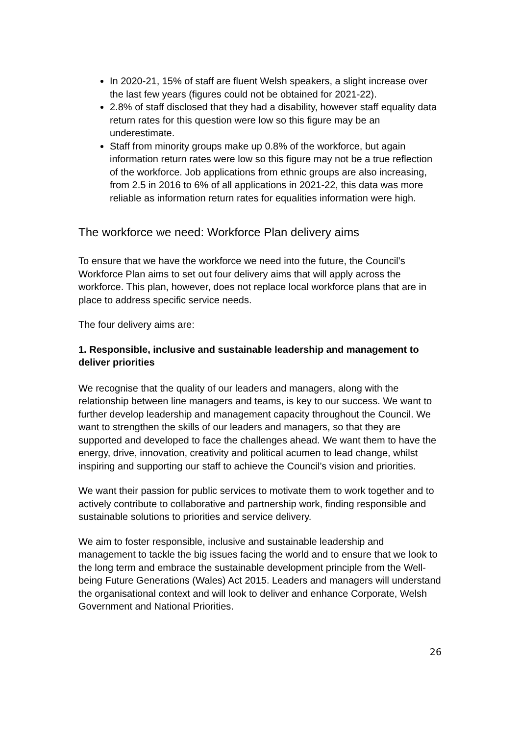In 2020-21, 15% of staff are fluent Welsh speakers, a slight increase over the last few years (figures could not be obtained for 2021-22).
2.8% of staff disclosed that they had a disability, however staff equality data return rates for this question were low so this figure may be an underestimate.
Staff from minority groups make up 0.8% of the workforce, but again information return rates were low so this figure may not be a true reflection of the workforce. Job applications from ethnic groups are also increasing, from 2.5 in 2016 to 6% of all applications in 2021-22, this data was more reliable as information return rates for equalities information were high.
The workforce we need: Workforce Plan delivery aims
To ensure that we have the workforce we need into the future, the Council’s Workforce Plan aims to set out four delivery aims that will apply across the workforce. This plan, however, does not replace local workforce plans that are in place to address specific service needs.
The four delivery aims are:
1. Responsible, inclusive and sustainable leadership and management to deliver priorities
We recognise that the quality of our leaders and managers, along with the relationship between line managers and teams, is key to our success. We want to further develop leadership and management capacity throughout the Council. We want to strengthen the skills of our leaders and managers, so that they are supported and developed to face the challenges ahead. We want them to have the energy, drive, innovation, creativity and political acumen to lead change, whilst inspiring and supporting our staff to achieve the Council’s vision and priorities.
We want their passion for public services to motivate them to work together and to actively contribute to collaborative and partnership work, finding responsible and sustainable solutions to priorities and service delivery.
We aim to foster responsible, inclusive and sustainable leadership and management to tackle the big issues facing the world and to ensure that we look to the long term and embrace the sustainable development principle from the Well-being Future Generations (Wales) Act 2015. Leaders and managers will understand the organisational context and will look to deliver and enhance Corporate, Welsh Government and National Priorities.
26